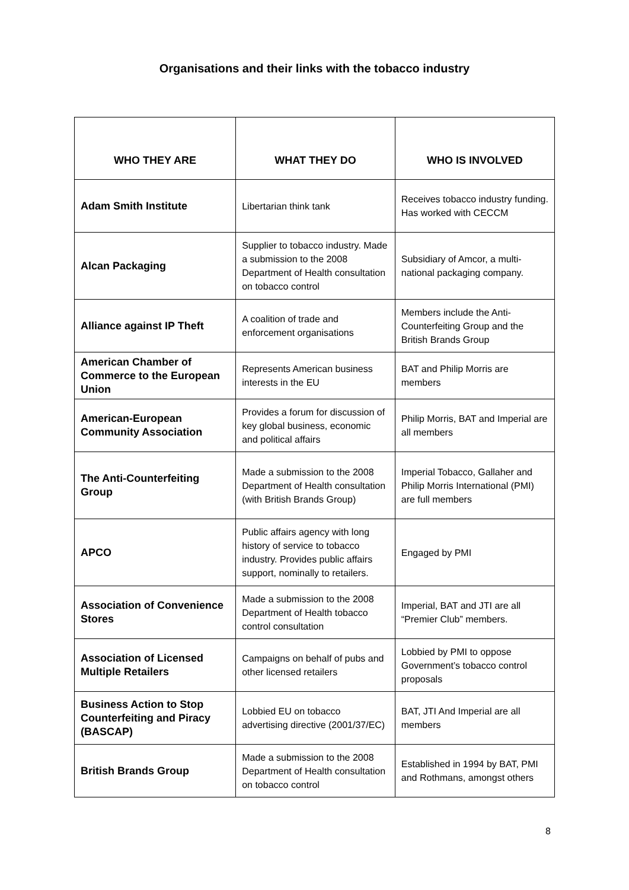Organisations and their links with the tobacco industry
| WHO THEY ARE | WHAT THEY DO | WHO IS INVOLVED |
| --- | --- | --- |
| Adam Smith Institute | Libertarian think tank | Receives tobacco industry funding. Has worked with CECCM |
| Alcan Packaging | Supplier to tobacco industry. Made a submission to the 2008 Department of Health consultation on tobacco control | Subsidiary of Amcor, a multi-national packaging company. |
| Alliance against IP Theft | A coalition of trade and enforcement organisations | Members include the Anti-Counterfeiting Group and the British Brands Group |
| American Chamber of Commerce to the European Union | Represents American business interests in the EU | BAT and Philip Morris are members |
| American-European Community Association | Provides a forum for discussion of key global business, economic and political affairs | Philip Morris, BAT and Imperial are all members |
| The Anti-Counterfeiting Group | Made a submission to the 2008 Department of Health consultation (with British Brands Group) | Imperial Tobacco, Gallaher and Philip Morris International (PMI) are full members |
| APCO | Public affairs agency with long history of service to tobacco industry. Provides public affairs support, nominally to retailers. | Engaged by PMI |
| Association of Convenience Stores | Made a submission to the 2008 Department of Health tobacco control consultation | Imperial, BAT and JTI are all “Premier Club” members. |
| Association of Licensed Multiple Retailers | Campaigns on behalf of pubs and other licensed retailers | Lobbied by PMI to oppose Government’s tobacco control proposals |
| Business Action to Stop Counterfeiting and Piracy (BASCAP) | Lobbied EU on tobacco advertising directive (2001/37/EC) | BAT, JTI And Imperial are all members |
| British Brands Group | Made a submission to the 2008 Department of Health consultation on tobacco control | Established in 1994 by BAT, PMI and Rothmans, amongst others |
8